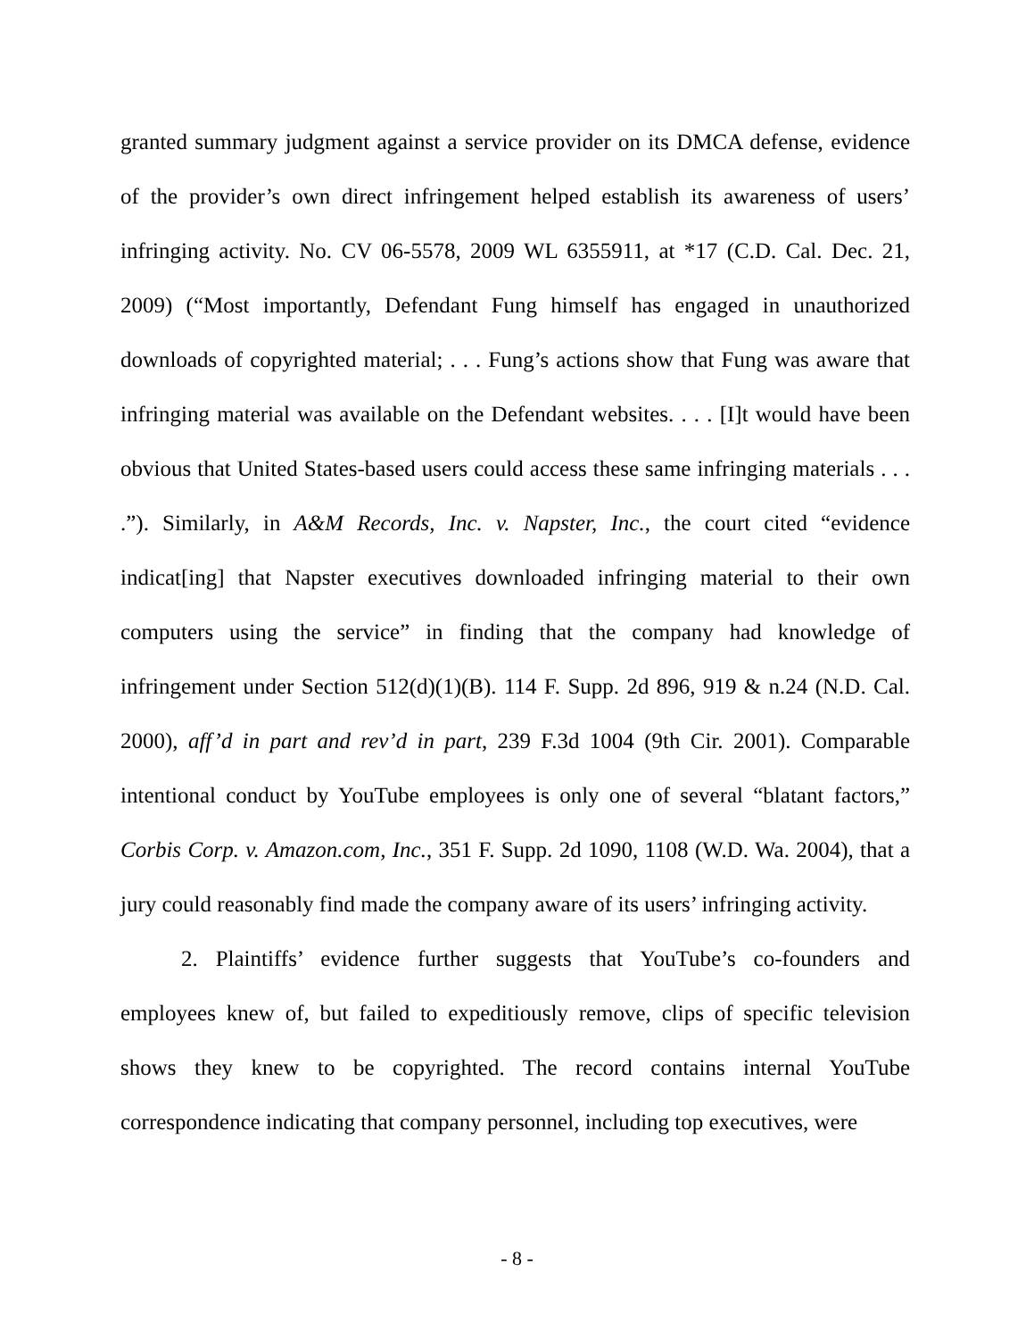granted summary judgment against a service provider on its DMCA defense, evidence of the provider’s own direct infringement helped establish its awareness of users’ infringing activity. No. CV 06-5578, 2009 WL 6355911, at *17 (C.D. Cal. Dec. 21, 2009) (“Most importantly, Defendant Fung himself has engaged in unauthorized downloads of copyrighted material; . . . Fung’s actions show that Fung was aware that infringing material was available on the Defendant websites. . . . [I]t would have been obvious that United States-based users could access these same infringing materials . . . .”). Similarly, in A&M Records, Inc. v. Napster, Inc., the court cited “evidence indicat[ing] that Napster executives downloaded infringing material to their own computers using the service” in finding that the company had knowledge of infringement under Section 512(d)(1)(B). 114 F. Supp. 2d 896, 919 & n.24 (N.D. Cal. 2000), aff’d in part and rev’d in part, 239 F.3d 1004 (9th Cir. 2001). Comparable intentional conduct by YouTube employees is only one of several “blatant factors,” Corbis Corp. v. Amazon.com, Inc., 351 F. Supp. 2d 1090, 1108 (W.D. Wa. 2004), that a jury could reasonably find made the company aware of its users’ infringing activity.
2. Plaintiffs’ evidence further suggests that YouTube’s co-founders and employees knew of, but failed to expeditiously remove, clips of specific television shows they knew to be copyrighted. The record contains internal YouTube correspondence indicating that company personnel, including top executives, were
- 8 -